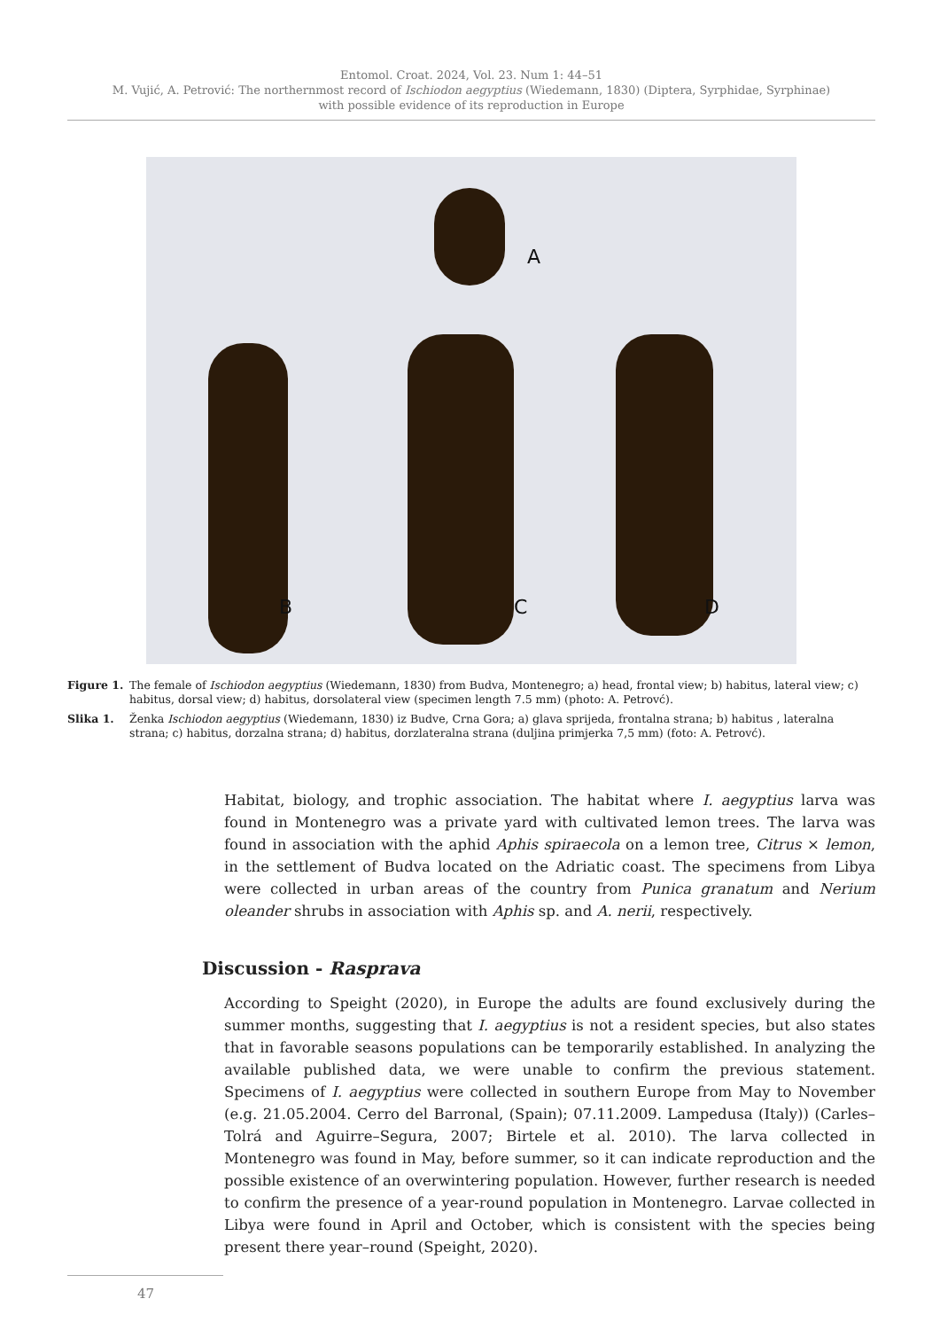Entomol. Croat. 2024, Vol. 23. Num 1: 44–51
M. Vujić, A. Petrović: The northernmost record of Ischiodon aegyptius (Wiedemann, 1830) (Diptera, Syrphidae, Syrphinae)
with possible evidence of its reproduction in Europe
A
B C D
Figure 1. The female of Ischiodon aegyptius (Wiedemann, 1830) from Budva, Montenegro; a) head, frontal view; b) habitus, lateral view; c) habitus, dorsal view; d) habitus, dorsolateral view (specimen length 7.5 mm) (photo: A. Petrovć).
Slika 1. Ženka Ischiodon aegyptius (Wiedemann, 1830) iz Budve, Crna Gora; a) glava sprijeda, frontalna strana; b) habitus , lateralna strana; c) habitus, dorzalna strana; d) habitus, dorzlateralna strana (duljina primjerka 7,5 mm) (foto: A. Petrovć).
Habitat, biology, and trophic association. The habitat where I. aegyptius larva was found in Montenegro was a private yard with cultivated lemon trees. The larva was found in association with the aphid Aphis spiraecola on a lemon tree, Citrus × lemon, in the settlement of Budva located on the Adriatic coast. The specimens from Libya were collected in urban areas of the country from Punica granatum and Nerium oleander shrubs in association with Aphis sp. and A. nerii, respectively.
Discussion - Rasprava
According to Speight (2020), in Europe the adults are found exclusively during the summer months, suggesting that I. aegyptius is not a resident species, but also states that in favorable seasons populations can be temporarily established. In analyzing the available published data, we were unable to confirm the previous statement. Specimens of I. aegyptius were collected in southern Europe from May to November (e.g. 21.05.2004. Cerro del Barronal, (Spain); 07.11.2009. Lampedusa (Italy)) (Carles–Tolrá and Aguirre–Segura, 2007; Birtele et al. 2010). The larva collected in Montenegro was found in May, before summer, so it can indicate reproduction and the possible existence of an overwintering population. However, further research is needed to confirm the presence of a year-round population in Montenegro. Larvae collected in Libya were found in April and October, which is consistent with the species being present there year–round (Speight, 2020).
47